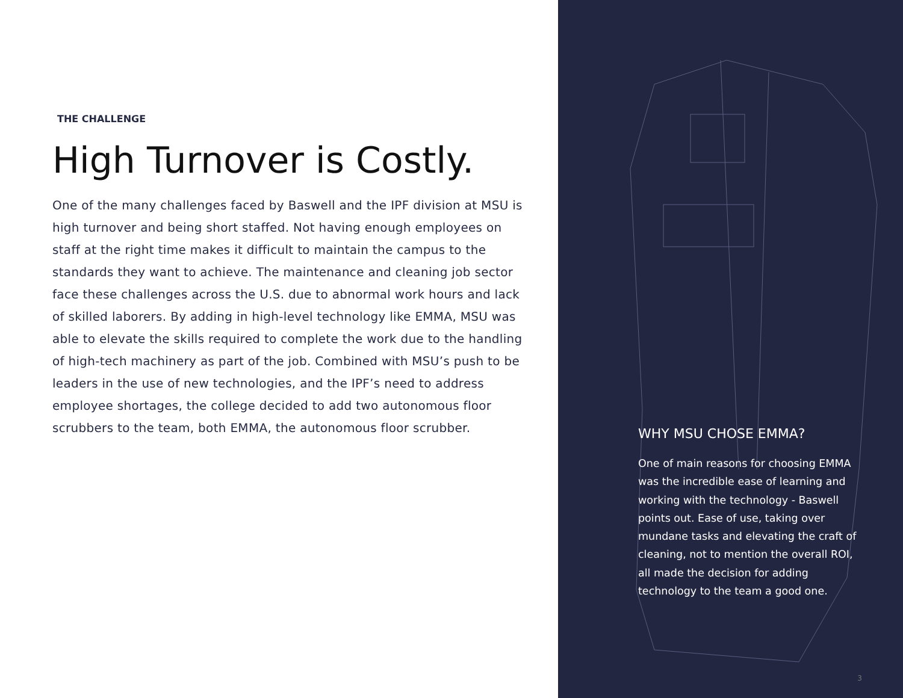THE CHALLENGE
High Turnover is Costly.
One of the many challenges faced by Baswell and the IPF division at MSU is high turnover and being short staffed. Not having enough employees on staff at the right time makes it difficult to maintain the campus to the standards they want to achieve. The maintenance and cleaning job sector face these challenges across the U.S. due to abnormal work hours and lack of skilled laborers. By adding in high-level technology like EMMA, MSU was able to elevate the skills required to complete the work due to the handling of high-tech machinery as part of the job. Combined with MSU’s push to be leaders in the use of new technologies, and the IPF’s need to address employee shortages, the college decided to add two autonomous floor scrubbers to the team, both EMMA, the autonomous floor scrubber.
WHY MSU CHOSE EMMA?
One of main reasons for choosing EMMA was the incredible ease of learning and working with the technology - Baswell points out. Ease of use, taking over mundane tasks and elevating the craft of cleaning, not to mention the overall ROI, all made the decision for adding technology to the team a good one.
3